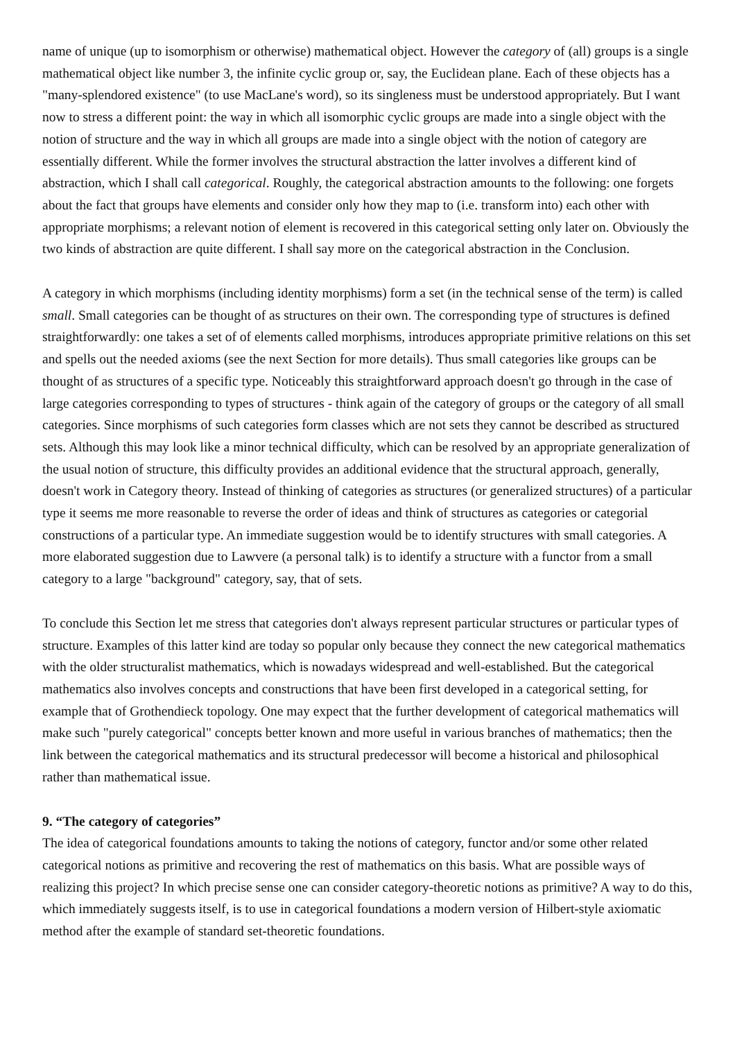name of unique (up to isomorphism or otherwise) mathematical object. However the category of (all) groups is a single mathematical object like number 3, the infinite cyclic group or, say, the Euclidean plane. Each of these objects has a "many-splendored existence" (to use MacLane's word), so its singleness must be understood appropriately. But I want now to stress a different point: the way in which all isomorphic cyclic groups are made into a single object with the notion of structure and the way in which all groups are made into a single object with the notion of category are essentially different. While the former involves the structural abstraction the latter involves a different kind of abstraction, which I shall call categorical. Roughly, the categorical abstraction amounts to the following: one forgets about the fact that groups have elements and consider only how they map to (i.e. transform into) each other with appropriate morphisms; a relevant notion of element is recovered in this categorical setting only later on. Obviously the two kinds of abstraction are quite different. I shall say more on the categorical abstraction in the Conclusion.
A category in which morphisms (including identity morphisms) form a set (in the technical sense of the term) is called small. Small categories can be thought of as structures on their own. The corresponding type of structures is defined straightforwardly: one takes a set of of elements called morphisms, introduces appropriate primitive relations on this set and spells out the needed axioms (see the next Section for more details). Thus small categories like groups can be thought of as structures of a specific type. Noticeably this straightforward approach doesn't go through in the case of large categories corresponding to types of structures - think again of the category of groups or the category of all small categories. Since morphisms of such categories form classes which are not sets they cannot be described as structured sets. Although this may look like a minor technical difficulty, which can be resolved by an appropriate generalization of the usual notion of structure, this difficulty provides an additional evidence that the structural approach, generally, doesn't work in Category theory. Instead of thinking of categories as structures (or generalized structures) of a particular type it seems me more reasonable to reverse the order of ideas and think of structures as categories or categorial constructions of a particular type. An immediate suggestion would be to identify structures with small categories. A more elaborated suggestion due to Lawvere (a personal talk) is to identify a structure with a functor from a small category to a large "background" category, say, that of sets.
To conclude this Section let me stress that categories don't always represent particular structures or particular types of structure. Examples of this latter kind are today so popular only because they connect the new categorical mathematics with the older structuralist mathematics, which is nowadays widespread and well-established. But the categorical mathematics also involves concepts and constructions that have been first developed in a categorical setting, for example that of Grothendieck topology. One may expect that the further development of categorical mathematics will make such "purely categorical" concepts better known and more useful in various branches of mathematics; then the link between the categorical mathematics and its structural predecessor will become a historical and philosophical rather than mathematical issue.
9. “The category of categories”
The idea of categorical foundations amounts to taking the notions of category, functor and/or some other related categorical notions as primitive and recovering the rest of mathematics on this basis. What are possible ways of realizing this project? In which precise sense one can consider category-theoretic notions as primitive? A way to do this, which immediately suggests itself, is to use in categorical foundations a modern version of Hilbert-style axiomatic method after the example of standard set-theoretic foundations.